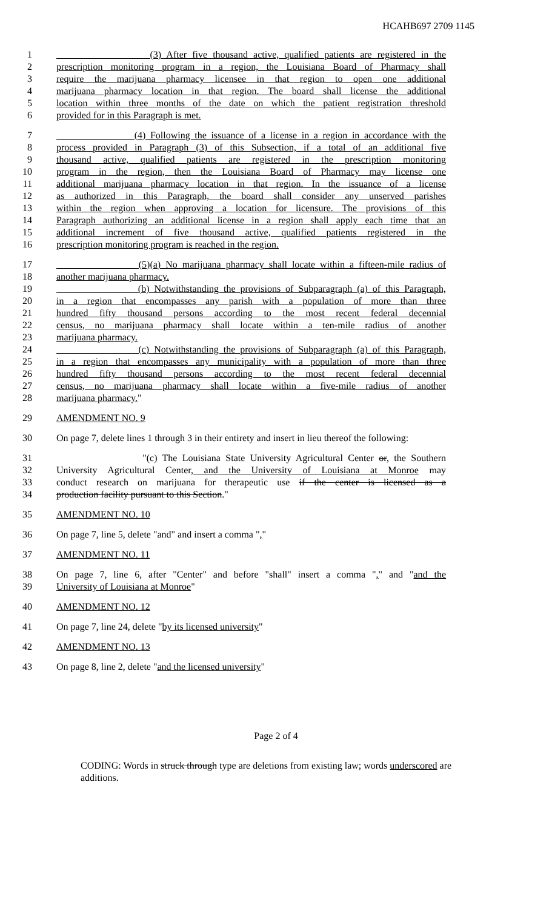HCAHB697 2709 1145
1 (3) After five thousand active, qualified patients are registered in the
2 prescription monitoring program in a region, the Louisiana Board of Pharmacy shall
3 require the marijuana pharmacy licensee in that region to open one additional
4 marijuana pharmacy location in that region. The board shall license the additional
5 location within three months of the date on which the patient registration threshold
6 provided for in this Paragraph is met.
7 (4) Following the issuance of a license in a region in accordance with the
8 process provided in Paragraph (3) of this Subsection, if a total of an additional five
9 thousand active, qualified patients are registered in the prescription monitoring
10 program in the region, then the Louisiana Board of Pharmacy may license one
11 additional marijuana pharmacy location in that region. In the issuance of a license
12 as authorized in this Paragraph, the board shall consider any unserved parishes
13 within the region when approving a location for licensure. The provisions of this
14 Paragraph authorizing an additional license in a region shall apply each time that an
15 additional increment of five thousand active, qualified patients registered in the
16 prescription monitoring program is reached in the region.
17 (5)(a) No marijuana pharmacy shall locate within a fifteen-mile radius of
18 another marijuana pharmacy.
19 (b) Notwithstanding the provisions of Subparagraph (a) of this Paragraph,
20 in a region that encompasses any parish with a population of more than three
21 hundred fifty thousand persons according to the most recent federal decennial
22 census, no marijuana pharmacy shall locate within a ten-mile radius of another
23 marijuana pharmacy.
24 (c) Notwithstanding the provisions of Subparagraph (a) of this Paragraph,
25 in a region that encompasses any municipality with a population of more than three
26 hundred fifty thousand persons according to the most recent federal decennial
27 census, no marijuana pharmacy shall locate within a five-mile radius of another
28 marijuana pharmacy."
29 AMENDMENT NO. 9
30 On page 7, delete lines 1 through 3 in their entirety and insert in lieu thereof the following:
31 "(c) The Louisiana State University Agricultural Center or, the Southern
32 University Agricultural Center, and the University of Louisiana at Monroe may
33 conduct research on marijuana for therapeutic use if the center is licensed as a
34 production facility pursuant to this Section."
35 AMENDMENT NO. 10
36 On page 7, line 5, delete "and" and insert a comma ","
37 AMENDMENT NO. 11
38 On page 7, line 6, after "Center" and before "shall" insert a comma "," and "and the
39 University of Louisiana at Monroe"
40 AMENDMENT NO. 12
41 On page 7, line 24, delete "by its licensed university"
42 AMENDMENT NO. 13
43 On page 8, line 2, delete "and the licensed university"
Page 2 of 4
CODING: Words in struck through type are deletions from existing law; words underscored are additions.